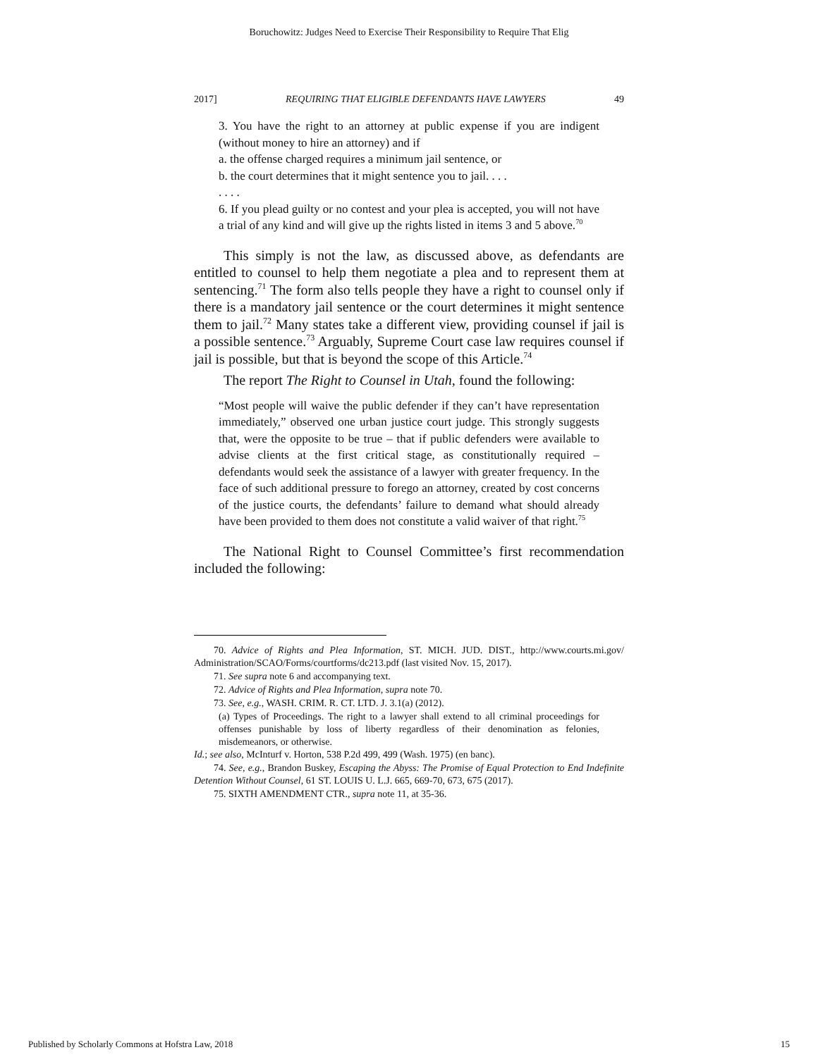Boruchowitz: Judges Need to Exercise Their Responsibility to Require That Elig
2017] REQUIRING THAT ELIGIBLE DEFENDANTS HAVE LAWYERS 49
3. You have the right to an attorney at public expense if you are indigent (without money to hire an attorney) and if
a. the offense charged requires a minimum jail sentence, or
b. the court determines that it might sentence you to jail. . . .
. . . .
6. If you plead guilty or no contest and your plea is accepted, you will not have a trial of any kind and will give up the rights listed in items 3 and 5 above.<sup>70</sup>
This simply is not the law, as discussed above, as defendants are entitled to counsel to help them negotiate a plea and to represent them at sentencing.<sup>71</sup> The form also tells people they have a right to counsel only if there is a mandatory jail sentence or the court determines it might sentence them to jail.<sup>72</sup> Many states take a different view, providing counsel if jail is a possible sentence.<sup>73</sup> Arguably, Supreme Court case law requires counsel if jail is possible, but that is beyond the scope of this Article.<sup>74</sup>
The report The Right to Counsel in Utah, found the following:
“Most people will waive the public defender if they can’t have representation immediately,” observed one urban justice court judge. This strongly suggests that, were the opposite to be true – that if public defenders were available to advise clients at the first critical stage, as constitutionally required – defendants would seek the assistance of a lawyer with greater frequency. In the face of such additional pressure to forego an attorney, created by cost concerns of the justice courts, the defendants’ failure to demand what should already have been provided to them does not constitute a valid waiver of that right.<sup>75</sup>
The National Right to Counsel Committee’s first recommendation included the following:
70. Advice of Rights and Plea Information, ST. MICH. JUD. DIST., http://www.courts.mi.gov/ Administration/SCAO/Forms/courtforms/dc213.pdf (last visited Nov. 15, 2017).
71. See supra note 6 and accompanying text.
72. Advice of Rights and Plea Information, supra note 70.
73. See, e.g., WASH. CRIM. R. CT. LTD. J. 3.1(a) (2012).
(a) Types of Proceedings. The right to a lawyer shall extend to all criminal proceedings for offenses punishable by loss of liberty regardless of their denomination as felonies, misdemeanors, or otherwise.
Id.; see also, McInturf v. Horton, 538 P.2d 499, 499 (Wash. 1975) (en banc).
74. See, e.g., Brandon Buskey, Escaping the Abyss: The Promise of Equal Protection to End Indefinite Detention Without Counsel, 61 ST. LOUIS U. L.J. 665, 669-70, 673, 675 (2017).
75. SIXTH AMENDMENT CTR., supra note 11, at 35-36.
Published by Scholarly Commons at Hofstra Law, 2018 15